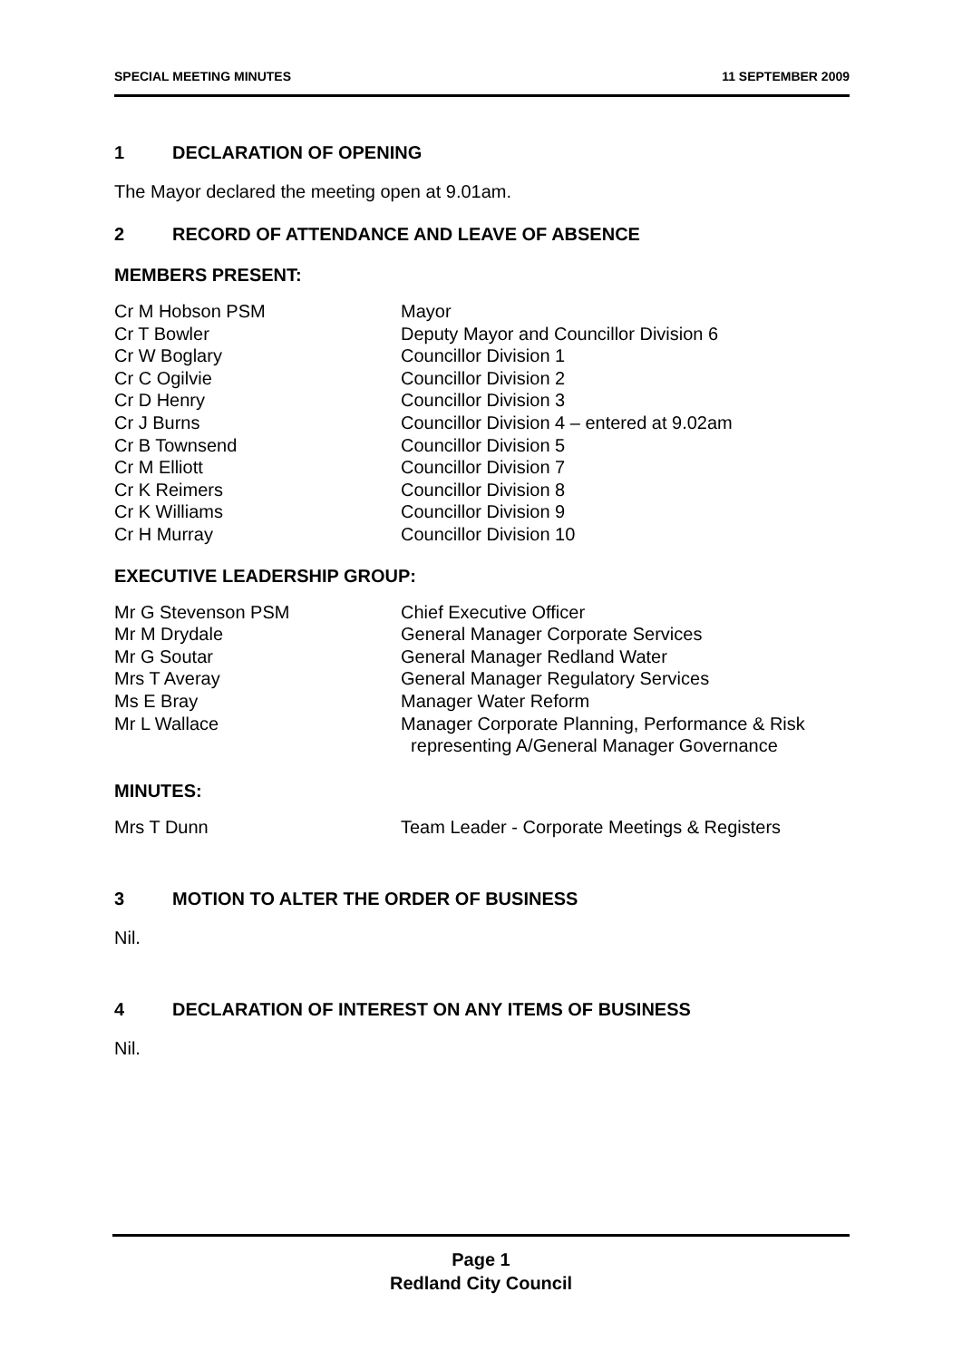SPECIAL MEETING MINUTES 11 SEPTEMBER 2009
1 DECLARATION OF OPENING
The Mayor declared the meeting open at 9.01am.
2 RECORD OF ATTENDANCE AND LEAVE OF ABSENCE
MEMBERS PRESENT:
Cr M Hobson PSM Mayor
Cr T Bowler Deputy Mayor and Councillor Division 6
Cr W Boglary Councillor Division 1
Cr C Ogilvie Councillor Division 2
Cr D Henry Councillor Division 3
Cr J Burns Councillor Division 4 – entered at 9.02am
Cr B Townsend Councillor Division 5
Cr M Elliott Councillor Division 7
Cr K Reimers Councillor Division 8
Cr K Williams Councillor Division 9
Cr H Murray Councillor Division 10
EXECUTIVE LEADERSHIP GROUP:
Mr G Stevenson PSM Chief Executive Officer
Mr M Drydale General Manager Corporate Services
Mr G Soutar General Manager Redland Water
Mrs T Averay General Manager Regulatory Services
Ms E Bray Manager Water Reform
Mr L Wallace Manager Corporate Planning, Performance & Risk
representing A/General Manager Governance
MINUTES:
Mrs T Dunn Team Leader - Corporate Meetings & Registers
3 MOTION TO ALTER THE ORDER OF BUSINESS
Nil.
4 DECLARATION OF INTEREST ON ANY ITEMS OF BUSINESS
Nil.
Page 1
Redland City Council